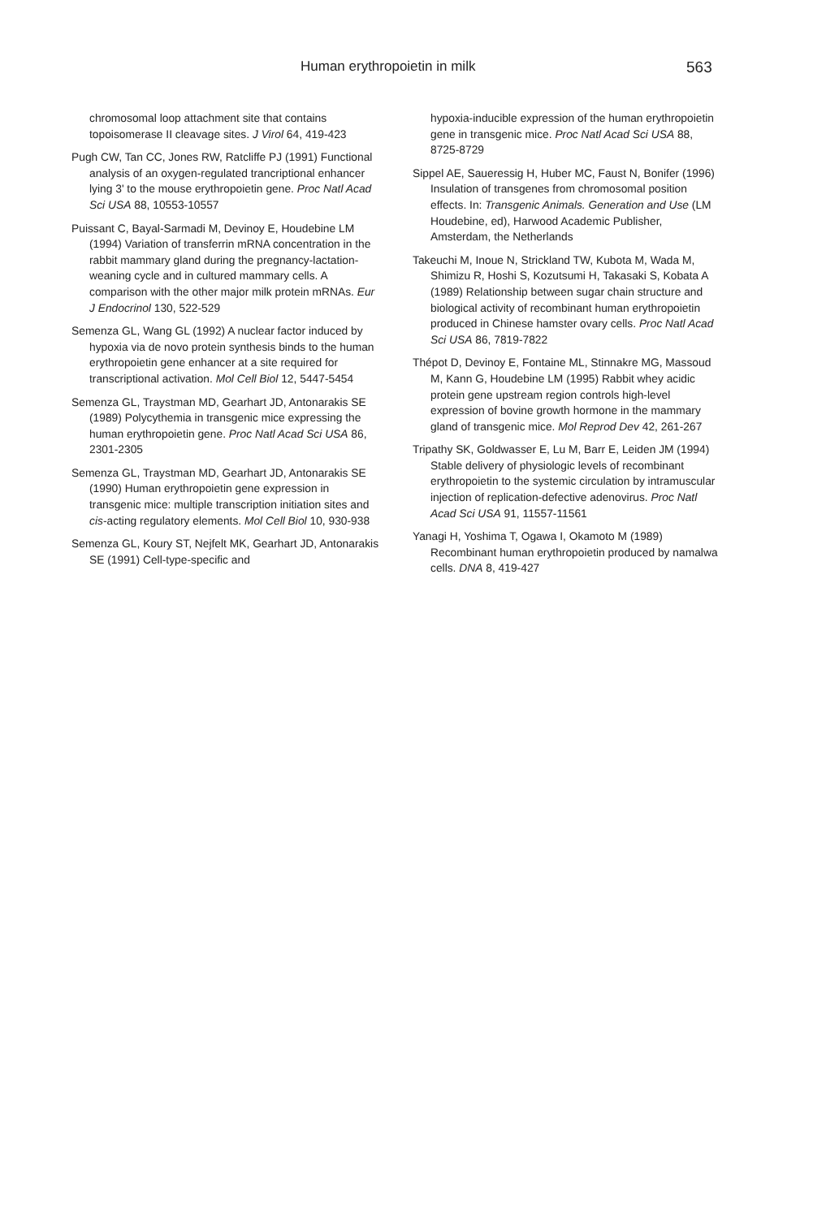Human erythropoietin in milk 563
chromosomal loop attachment site that contains topoisomerase II cleavage sites. J Virol 64, 419-423
Pugh CW, Tan CC, Jones RW, Ratcliffe PJ (1991) Functional analysis of an oxygen-regulated trancriptional enhancer lying 3' to the mouse erythropoietin gene. Proc Natl Acad Sci USA 88, 10553-10557
Puissant C, Bayal-Sarmadi M, Devinoy E, Houdebine LM (1994) Variation of transferrin mRNA concentration in the rabbit mammary gland during the pregnancy-lactation-weaning cycle and in cultured mammary cells. A comparison with the other major milk protein mRNAs. Eur J Endocrinol 130, 522-529
Semenza GL, Wang GL (1992) A nuclear factor induced by hypoxia via de novo protein synthesis binds to the human erythropoietin gene enhancer at a site required for transcriptional activation. Mol Cell Biol 12, 5447-5454
Semenza GL, Traystman MD, Gearhart JD, Antonarakis SE (1989) Polycythemia in transgenic mice expressing the human erythropoietin gene. Proc Natl Acad Sci USA 86, 2301-2305
Semenza GL, Traystman MD, Gearhart JD, Antonarakis SE (1990) Human erythropoietin gene expression in transgenic mice: multiple transcription initiation sites and cis-acting regulatory elements. Mol Cell Biol 10, 930-938
Semenza GL, Koury ST, Nejfelt MK, Gearhart JD, Antonarakis SE (1991) Cell-type-specific and
hypoxia-inducible expression of the human erythropoietin gene in transgenic mice. Proc Natl Acad Sci USA 88, 8725-8729
Sippel AE, Saueressig H, Huber MC, Faust N, Bonifer (1996) Insulation of transgenes from chromosomal position effects. In: Transgenic Animals. Generation and Use (LM Houdebine, ed), Harwood Academic Publisher, Amsterdam, the Netherlands
Takeuchi M, Inoue N, Strickland TW, Kubota M, Wada M, Shimizu R, Hoshi S, Kozutsumi H, Takasaki S, Kobata A (1989) Relationship between sugar chain structure and biological activity of recombinant human erythropoietin produced in Chinese hamster ovary cells. Proc Natl Acad Sci USA 86, 7819-7822
Thépot D, Devinoy E, Fontaine ML, Stinnakre MG, Massoud M, Kann G, Houdebine LM (1995) Rabbit whey acidic protein gene upstream region controls high-level expression of bovine growth hormone in the mammary gland of transgenic mice. Mol Reprod Dev 42, 261-267
Tripathy SK, Goldwasser E, Lu M, Barr E, Leiden JM (1994) Stable delivery of physiologic levels of recombinant erythropoietin to the systemic circulation by intramuscular injection of replication-defective adenovirus. Proc Natl Acad Sci USA 91, 11557-11561
Yanagi H, Yoshima T, Ogawa I, Okamoto M (1989) Recombinant human erythropoietin produced by namalwa cells. DNA 8, 419-427